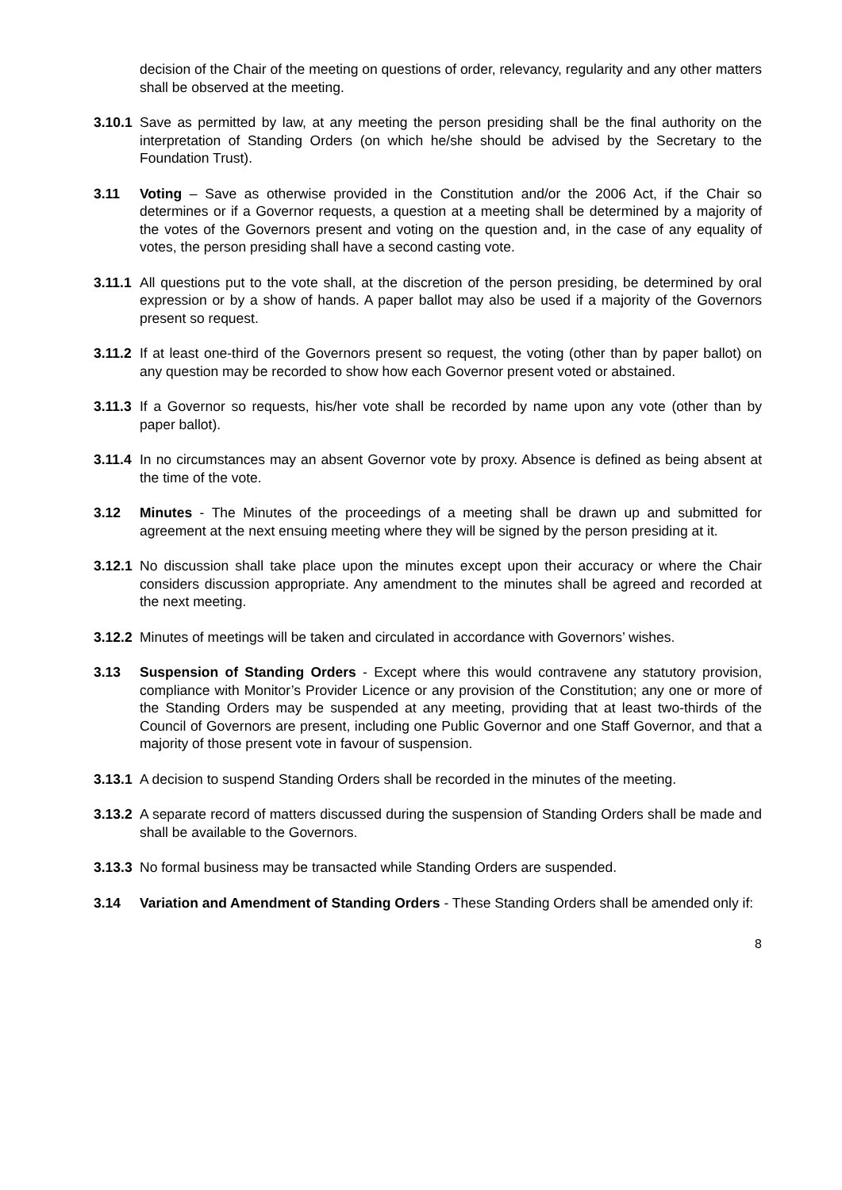decision of the Chair of the meeting on questions of order, relevancy, regularity and any other matters shall be observed at the meeting.
3.10.1
Save as permitted by law, at any meeting the person presiding shall be the final authority on the interpretation of Standing Orders (on which he/she should be advised by the Secretary to the Foundation Trust).
3.11 Voting – Save as otherwise provided in the Constitution and/or the 2006 Act, if the Chair so determines or if a Governor requests, a question at a meeting shall be determined by a majority of the votes of the Governors present and voting on the question and, in the case of any equality of votes, the person presiding shall have a second casting vote.
3.11.1
All questions put to the vote shall, at the discretion of the person presiding, be determined by oral expression or by a show of hands. A paper ballot may also be used if a majority of the Governors present so request.
3.11.2
If at least one-third of the Governors present so request, the voting (other than by paper ballot) on any question may be recorded to show how each Governor present voted or abstained.
3.11.3
If a Governor so requests, his/her vote shall be recorded by name upon any vote (other than by paper ballot).
3.11.4
In no circumstances may an absent Governor vote by proxy. Absence is defined as being absent at the time of the vote.
3.12 Minutes - The Minutes of the proceedings of a meeting shall be drawn up and submitted for agreement at the next ensuing meeting where they will be signed by the person presiding at it.
3.12.1
No discussion shall take place upon the minutes except upon their accuracy or where the Chair considers discussion appropriate. Any amendment to the minutes shall be agreed and recorded at the next meeting.
3.12.2
Minutes of meetings will be taken and circulated in accordance with Governors’ wishes.
3.13 Suspension of Standing Orders - Except where this would contravene any statutory provision, compliance with Monitor’s Provider Licence or any provision of the Constitution; any one or more of the Standing Orders may be suspended at any meeting, providing that at least two-thirds of the Council of Governors are present, including one Public Governor and one Staff Governor, and that a majority of those present vote in favour of suspension.
3.13.1
A decision to suspend Standing Orders shall be recorded in the minutes of the meeting.
3.13.2
A separate record of matters discussed during the suspension of Standing Orders shall be made and shall be available to the Governors.
3.13.3
No formal business may be transacted while Standing Orders are suspended.
3.14 Variation and Amendment of Standing Orders - These Standing Orders shall be amended only if:
8